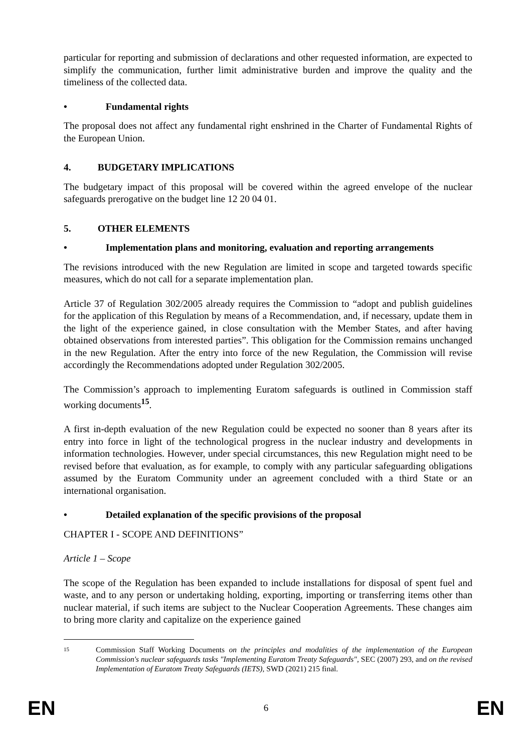particular for reporting and submission of declarations and other requested information, are expected to simplify the communication, further limit administrative burden and improve the quality and the timeliness of the collected data.
• Fundamental rights
The proposal does not affect any fundamental right enshrined in the Charter of Fundamental Rights of the European Union.
4. BUDGETARY IMPLICATIONS
The budgetary impact of this proposal will be covered within the agreed envelope of the nuclear safeguards prerogative on the budget line 12 20 04 01.
5. OTHER ELEMENTS
• Implementation plans and monitoring, evaluation and reporting arrangements
The revisions introduced with the new Regulation are limited in scope and targeted towards specific measures, which do not call for a separate implementation plan.
Article 37 of Regulation 302/2005 already requires the Commission to “adopt and publish guidelines for the application of this Regulation by means of a Recommendation, and, if necessary, update them in the light of the experience gained, in close consultation with the Member States, and after having obtained observations from interested parties”. This obligation for the Commission remains unchanged in the new Regulation. After the entry into force of the new Regulation, the Commission will revise accordingly the Recommendations adopted under Regulation 302/2005.
The Commission’s approach to implementing Euratom safeguards is outlined in Commission staff working documents<sup>15</sup>.
A first in-depth evaluation of the new Regulation could be expected no sooner than 8 years after its entry into force in light of the technological progress in the nuclear industry and developments in information technologies. However, under special circumstances, this new Regulation might need to be revised before that evaluation, as for example, to comply with any particular safeguarding obligations assumed by the Euratom Community under an agreement concluded with a third State or an international organisation.
• Detailed explanation of the specific provisions of the proposal
CHAPTER I - SCOPE AND DEFINITIONS”
Article 1 – Scope
The scope of the Regulation has been expanded to include installations for disposal of spent fuel and waste, and to any person or undertaking holding, exporting, importing or transferring items other than nuclear material, if such items are subject to the Nuclear Cooperation Agreements. These changes aim to bring more clarity and capitalize on the experience gained
15 Commission Staff Working Documents on the principles and modalities of the implementation of the European Commission's nuclear safeguards tasks "Implementing Euratom Treaty Safeguards", SEC (2007) 293, and on the revised Implementation of Euratom Treaty Safeguards (IETS), SWD (2021) 215 final.
EN 6 EN